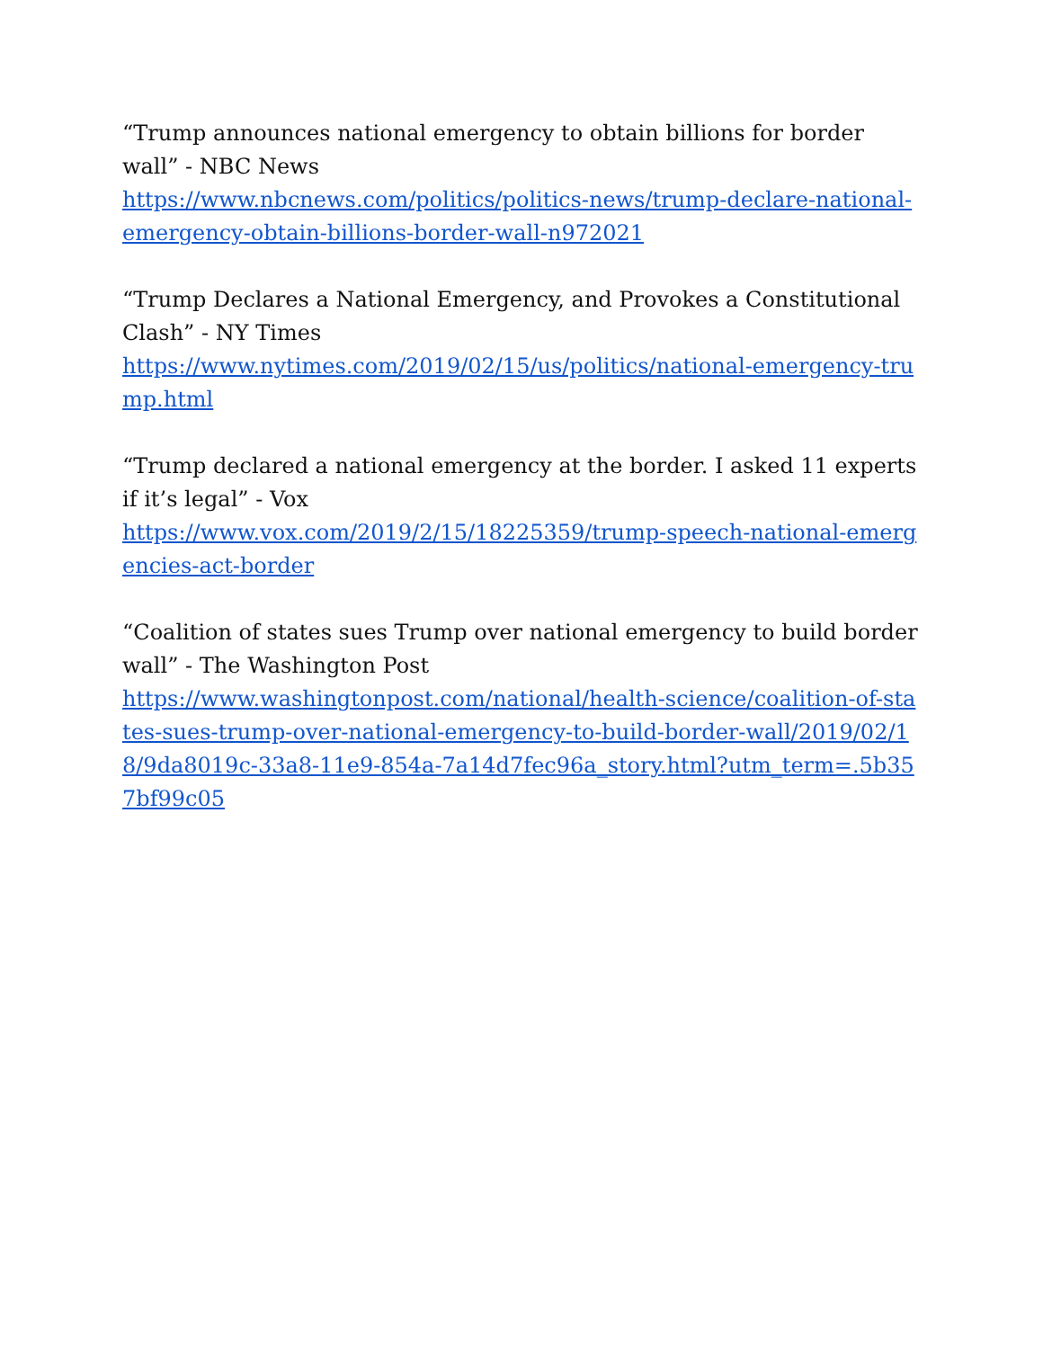“Trump announces national emergency to obtain billions for border wall” - NBC News
https://www.nbcnews.com/politics/politics-news/trump-declare-national-emergency-obtain-billions-border-wall-n972021
“Trump Declares a National Emergency, and Provokes a Constitutional Clash” - NY Times
https://www.nytimes.com/2019/02/15/us/politics/national-emergency-trump.html
“Trump declared a national emergency at the border. I asked 11 experts if it’s legal” - Vox
https://www.vox.com/2019/2/15/18225359/trump-speech-national-emergencies-act-border
“Coalition of states sues Trump over national emergency to build border wall” - The Washington Post
https://www.washingtonpost.com/national/health-science/coalition-of-states-sues-trump-over-national-emergency-to-build-border-wall/2019/02/18/9da8019c-33a8-11e9-854a-7a14d7fec96a_story.html?utm_term=.5b357bf99c05